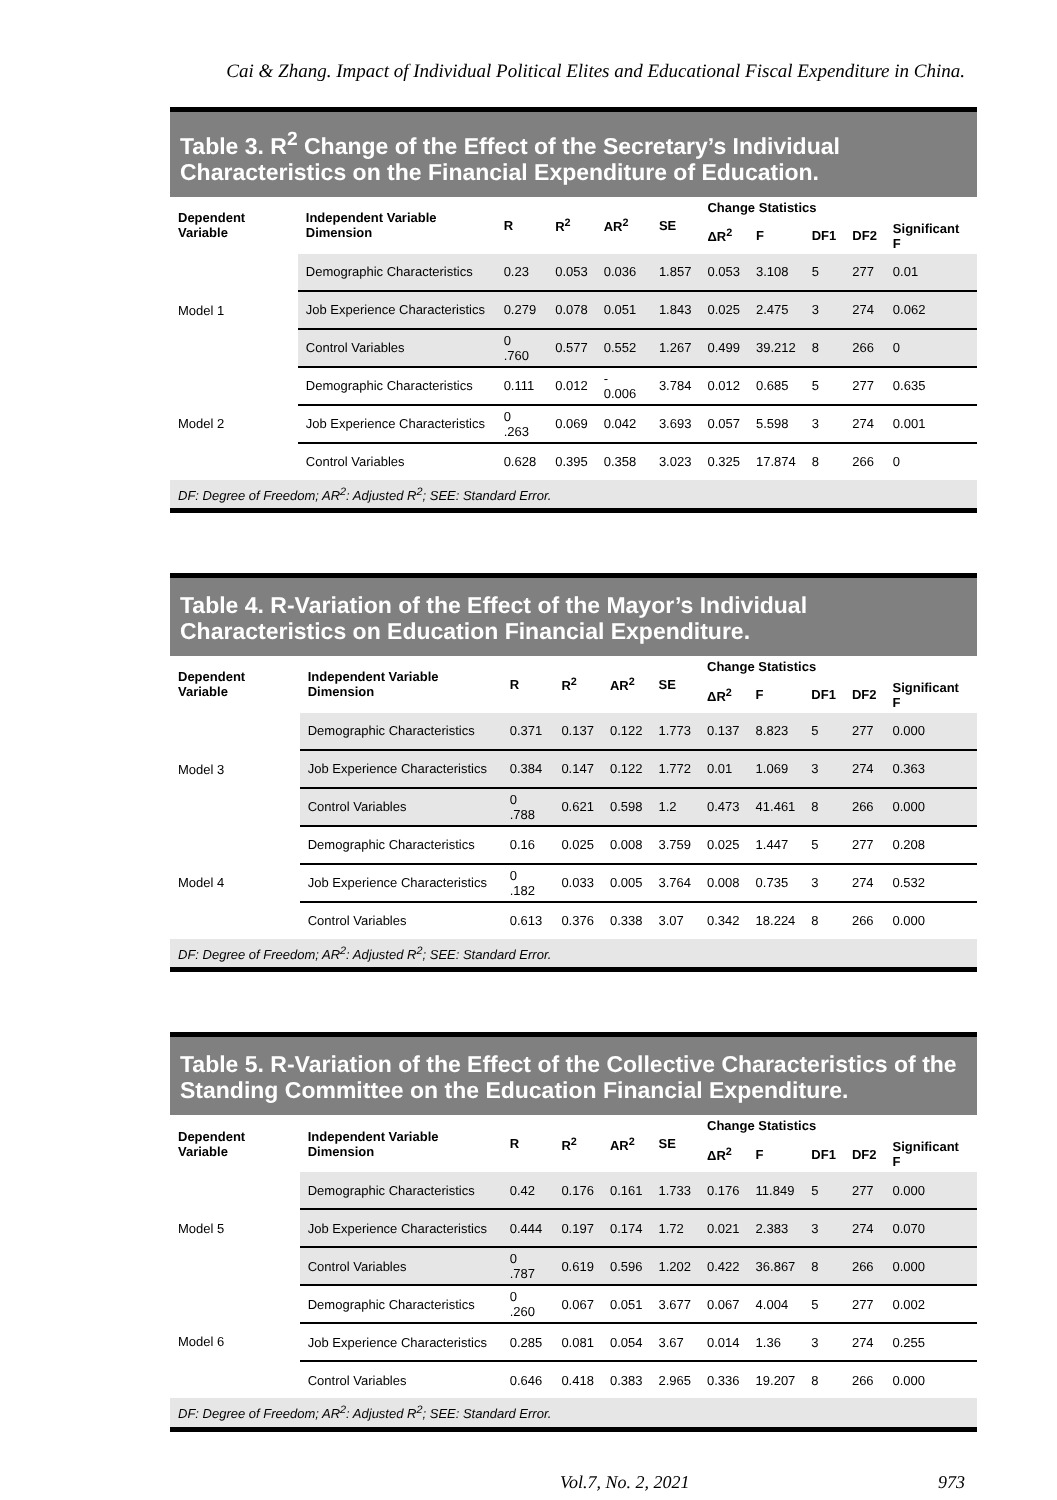Cai & Zhang. Impact of Individual Political Elites and Educational Fiscal Expenditure in China.
Table 3. R<sup>2</sup> Change of the Effect of the Secretary’s Individual Characteristics on the Financial Expenditure of Education.
| Dependent Variable | Independent Variable Dimension | R | R<sup>2</sup> | AR<sup>2</sup> | SE | Change Statistics | | | | |
| --- | --- | --- | --- | --- | --- | --- | --- | --- | --- | --- |
| | | | | | | ΔR<sup>2</sup> | F | DF1 | DF2 | Significant F |
| Model 1 | Demographic Characteristics | 0.23 | 0.053 | 0.036 | 1.857 | 0.053 | 3.108 | 5 | 277 | 0.01 |
| | Job Experience Characteristics | 0.279 | 0.078 | 0.051 | 1.843 | 0.025 | 2.475 | 3 | 274 | 0.062 |
| | Control Variables | 0 .760 | 0.577 | 0.552 | 1.267 | 0.499 | 39.212 | 8 | 266 | 0 |
| Model 2 | Demographic Characteristics | 0.111 | 0.012 | - 0.006 | 3.784 | 0.012 | 0.685 | 5 | 277 | 0.635 |
| | Job Experience Characteristics | 0 .263 | 0.069 | 0.042 | 3.693 | 0.057 | 5.598 | 3 | 274 | 0.001 |
| | Control Variables | 0.628 | 0.395 | 0.358 | 3.023 | 0.325 | 17.874 | 8 | 266 | 0 |
DF: Degree of Freedom; AR<sup>2</sup>: Adjusted R<sup>2</sup>; SEE: Standard Error.
Table 4. R-Variation of the Effect of the Mayor’s Individual Characteristics on Education Financial Expenditure.
| Dependent Variable | Independent Variable Dimension | R | R<sup>2</sup> | AR<sup>2</sup> | SE | Change Statistics | | | | |
| --- | --- | --- | --- | --- | --- | --- | --- | --- | --- | --- |
| | | | | | | ΔR<sup>2</sup> | F | DF1 | DF2 | Significant F |
| Model 3 | Demographic Characteristics | 0.371 | 0.137 | 0.122 | 1.773 | 0.137 | 8.823 | 5 | 277 | 0.000 |
| | Job Experience Characteristics | 0.384 | 0.147 | 0.122 | 1.772 | 0.01 | 1.069 | 3 | 274 | 0.363 |
| | Control Variables | 0 .788 | 0.621 | 0.598 | 1.2 | 0.473 | 41.461 | 8 | 266 | 0.000 |
| Model 4 | Demographic Characteristics | 0.16 | 0.025 | 0.008 | 3.759 | 0.025 | 1.447 | 5 | 277 | 0.208 |
| | Job Experience Characteristics | 0 .182 | 0.033 | 0.005 | 3.764 | 0.008 | 0.735 | 3 | 274 | 0.532 |
| | Control Variables | 0.613 | 0.376 | 0.338 | 3.07 | 0.342 | 18.224 | 8 | 266 | 0.000 |
DF: Degree of Freedom; AR<sup>2</sup>: Adjusted R<sup>2</sup>; SEE: Standard Error.
Table 5. R-Variation of the Effect of the Collective Characteristics of the Standing Committee on the Education Financial Expenditure.
| Dependent Variable | Independent Variable Dimension | R | R<sup>2</sup> | AR<sup>2</sup> | SE | Change Statistics | | | | |
| --- | --- | --- | --- | --- | --- | --- | --- | --- | --- | --- |
| | | | | | | ΔR<sup>2</sup> | F | DF1 | DF2 | Significant F |
| Model 5 | Demographic Characteristics | 0.42 | 0.176 | 0.161 | 1.733 | 0.176 | 11.849 | 5 | 277 | 0.000 |
| | Job Experience Characteristics | 0.444 | 0.197 | 0.174 | 1.72 | 0.021 | 2.383 | 3 | 274 | 0.070 |
| | Control Variables | 0 .787 | 0.619 | 0.596 | 1.202 | 0.422 | 36.867 | 8 | 266 | 0.000 |
| Model 6 | Demographic Characteristics | 0 .260 | 0.067 | 0.051 | 3.677 | 0.067 | 4.004 | 5 | 277 | 0.002 |
| | Job Experience Characteristics | 0.285 | 0.081 | 0.054 | 3.67 | 0.014 | 1.36 | 3 | 274 | 0.255 |
| | Control Variables | 0.646 | 0.418 | 0.383 | 2.965 | 0.336 | 19.207 | 8 | 266 | 0.000 |
DF: Degree of Freedom; AR<sup>2</sup>: Adjusted R<sup>2</sup>; SEE: Standard Error.
Vol.7, No. 2, 2021 973